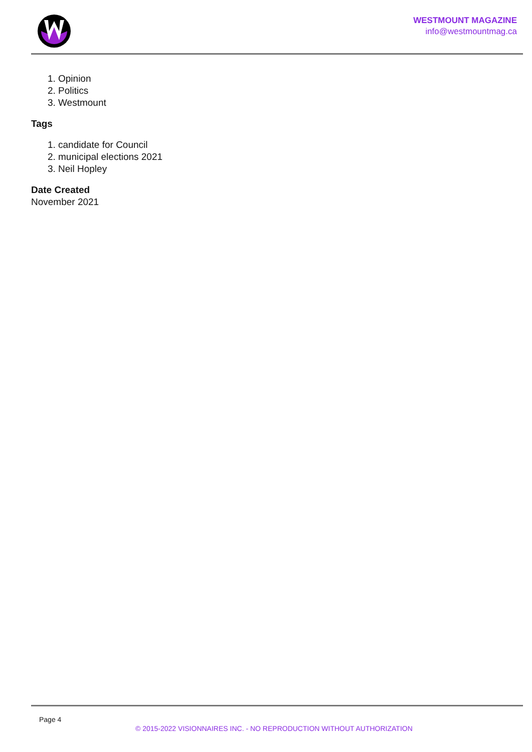WESTMOUNT MAGAZINE
info@westmountmag.ca
1. Opinion
2. Politics
3. Westmount
Tags
1. candidate for Council
2. municipal elections 2021
3. Neil Hopley
Date Created
November 2021
Page 4
© 2015-2022 VISIONNAIRES INC. - NO REPRODUCTION WITHOUT AUTHORIZATION